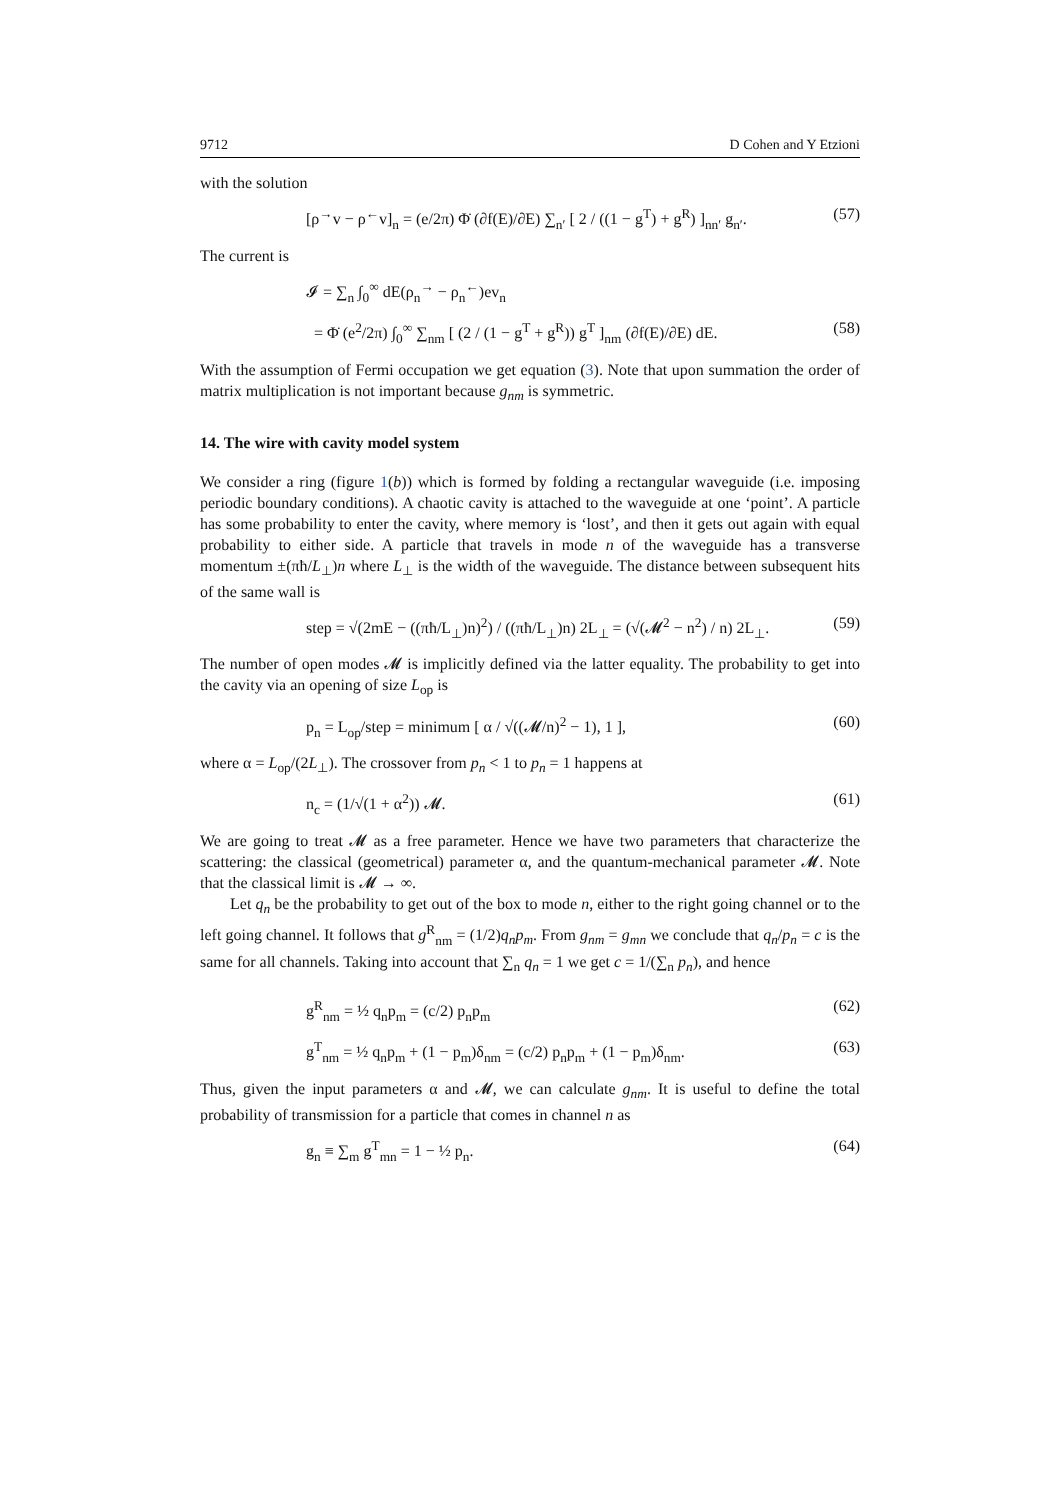9712 D Cohen and Y Etzioni
with the solution
[ρ<sup>→</sup>v − ρ<sup>←</sup>v]<sub>n</sub> = (e/2π) Φ̇ (∂f(E)/∂E) ∑<sub>n′</sub> [ 2 / ((1 − g<sup>T</sup>) + g<sup>R</sup>) ]<sub>nn′</sub> g<sub>n′</sub>. (57)
The current is
𝓘 = ∑<sub>n</sub> ∫<sub>0</sub><sup>∞</sup> dE(ρ<sub>n</sub><sup>→</sup> − ρ<sub>n</sub><sup>←</sup>)ev<sub>n</sub>
= Φ̇ (e<sup>2</sup>/2π) ∫<sub>0</sub><sup>∞</sup> ∑<sub>nm</sub> [ (2 / (1 − g<sup>T</sup> + g<sup>R</sup>)) g<sup>T</sup> ]<sub>nm</sub> (∂f(E)/∂E) dE. (58)
With the assumption of Fermi occupation we get equation (3). Note that upon summation the order of matrix multiplication is not important because g<sub>nm</sub> is symmetric.
14. The wire with cavity model system
We consider a ring (figure 1(b)) which is formed by folding a rectangular waveguide (i.e. imposing periodic boundary conditions). A chaotic cavity is attached to the waveguide at one ‘point’. A particle has some probability to enter the cavity, where memory is ‘lost’, and then it gets out again with equal probability to either side. A particle that travels in mode n of the waveguide has a transverse momentum ±(πħ/L<sub>⊥</sub>)n where L<sub>⊥</sub> is the width of the waveguide. The distance between subsequent hits of the same wall is
step = √(2mE − ((πħ/L<sub>⊥</sub>)n)<sup>2</sup>) / ((πħ/L<sub>⊥</sub>)n) 2L<sub>⊥</sub> = (√(𝓜<sup>2</sup> − n<sup>2</sup>) / n) 2L<sub>⊥</sub>. (59)
The number of open modes 𝓜 is implicitly defined via the latter equality. The probability to get into the cavity via an opening of size L<sub>op</sub> is
p<sub>n</sub> = L<sub>op</sub>/step = minimum [ α / √((𝓜/n)<sup>2</sup> − 1), 1 ], (60)
where α = L<sub>op</sub>/(2L<sub>⊥</sub>). The crossover from p<sub>n</sub> < 1 to p<sub>n</sub> = 1 happens at
n<sub>c</sub> = (1/√(1 + α<sup>2</sup>)) 𝓜. (61)
We are going to treat 𝓜 as a free parameter. Hence we have two parameters that characterize the scattering: the classical (geometrical) parameter α, and the quantum-mechanical parameter 𝓜. Note that the classical limit is 𝓜 → ∞.
Let q<sub>n</sub> be the probability to get out of the box to mode n, either to the right going channel or to the left going channel. It follows that g<sup>R</sup><sub>nm</sub> = (1/2)q<sub>n</sub>p<sub>m</sub>. From g<sub>nm</sub> = g<sub>mn</sub> we conclude that q<sub>n</sub>/p<sub>n</sub> = c is the same for all channels. Taking into account that ∑<sub>n</sub> q<sub>n</sub> = 1 we get c = 1/(∑<sub>n</sub> p<sub>n</sub>), and hence
g<sup>R</sup><sub>nm</sub> = ½ q<sub>n</sub>p<sub>m</sub> = (c/2) p<sub>n</sub>p<sub>m</sub> (62)
g<sup>T</sup><sub>nm</sub> = ½ q<sub>n</sub>p<sub>m</sub> + (1 − p<sub>m</sub>)δ<sub>nm</sub> = (c/2) p<sub>n</sub>p<sub>m</sub> + (1 − p<sub>m</sub>)δ<sub>nm</sub>. (63)
Thus, given the input parameters α and 𝓜, we can calculate g<sub>nm</sub>. It is useful to define the total probability of transmission for a particle that comes in channel n as
g<sub>n</sub> ≡ ∑<sub>m</sub> g<sup>T</sup><sub>mn</sub> = 1 − ½ p<sub>n</sub>. (64)